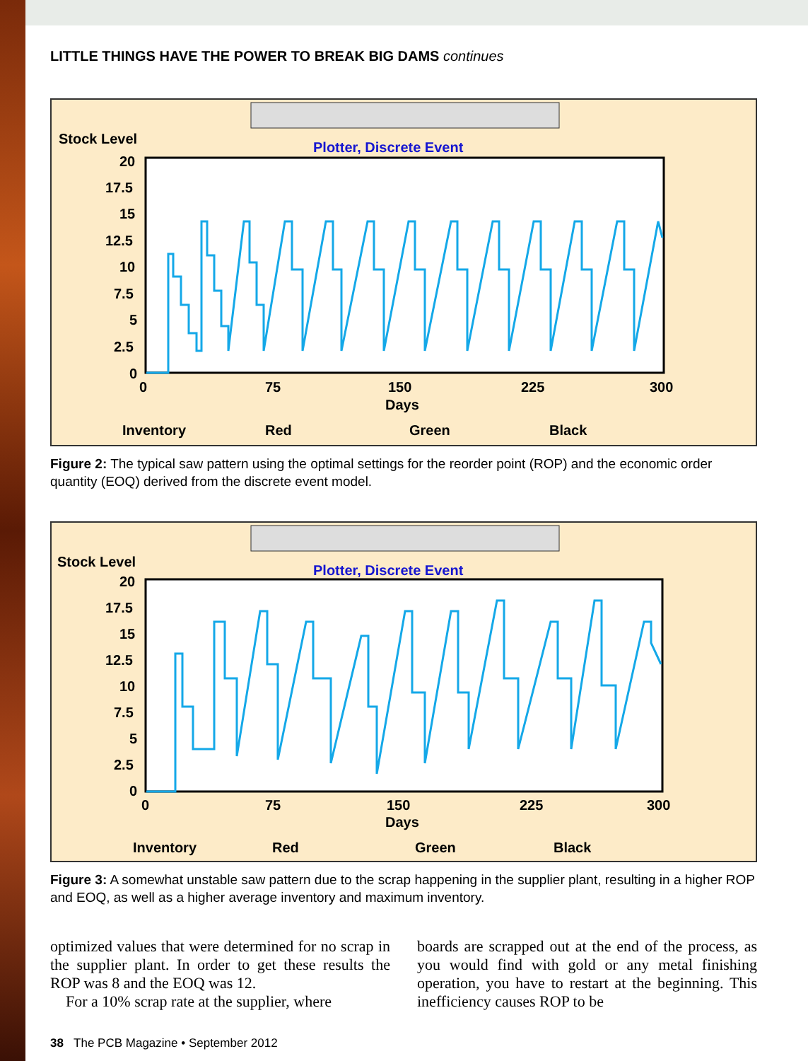LITTLE THINGS HAVE THE POWER TO BREAK BIG DAMS continues
Stock Level
Plotter, Discrete Event
20
17.5
15
12.5
10
7.5
5
2.5
0
0
75
150
225
300
Days
Inventory
Red
Green
Black
Figure 2: The typical saw pattern using the optimal settings for the reorder point (ROP) and the economic order quantity (EOQ) derived from the discrete event model.
Stock Level
Plotter, Discrete Event
20
17.5
15
12.5
10
7.5
5
2.5
0
0
75
150
225
300
Days
Inventory
Red
Green
Black
Figure 3: A somewhat unstable saw pattern due to the scrap happening in the supplier plant, resulting in a higher ROP and EOQ, as well as a higher average inventory and maximum inventory.
optimized values that were determined for no scrap in the supplier plant. In order to get these results the ROP was 8 and the EOQ was 12.
For a 10% scrap rate at the supplier, where
boards are scrapped out at the end of the process, as you would find with gold or any metal finishing operation, you have to restart at the beginning. This inefficiency causes ROP to be
38 The PCB Magazine • September 2012